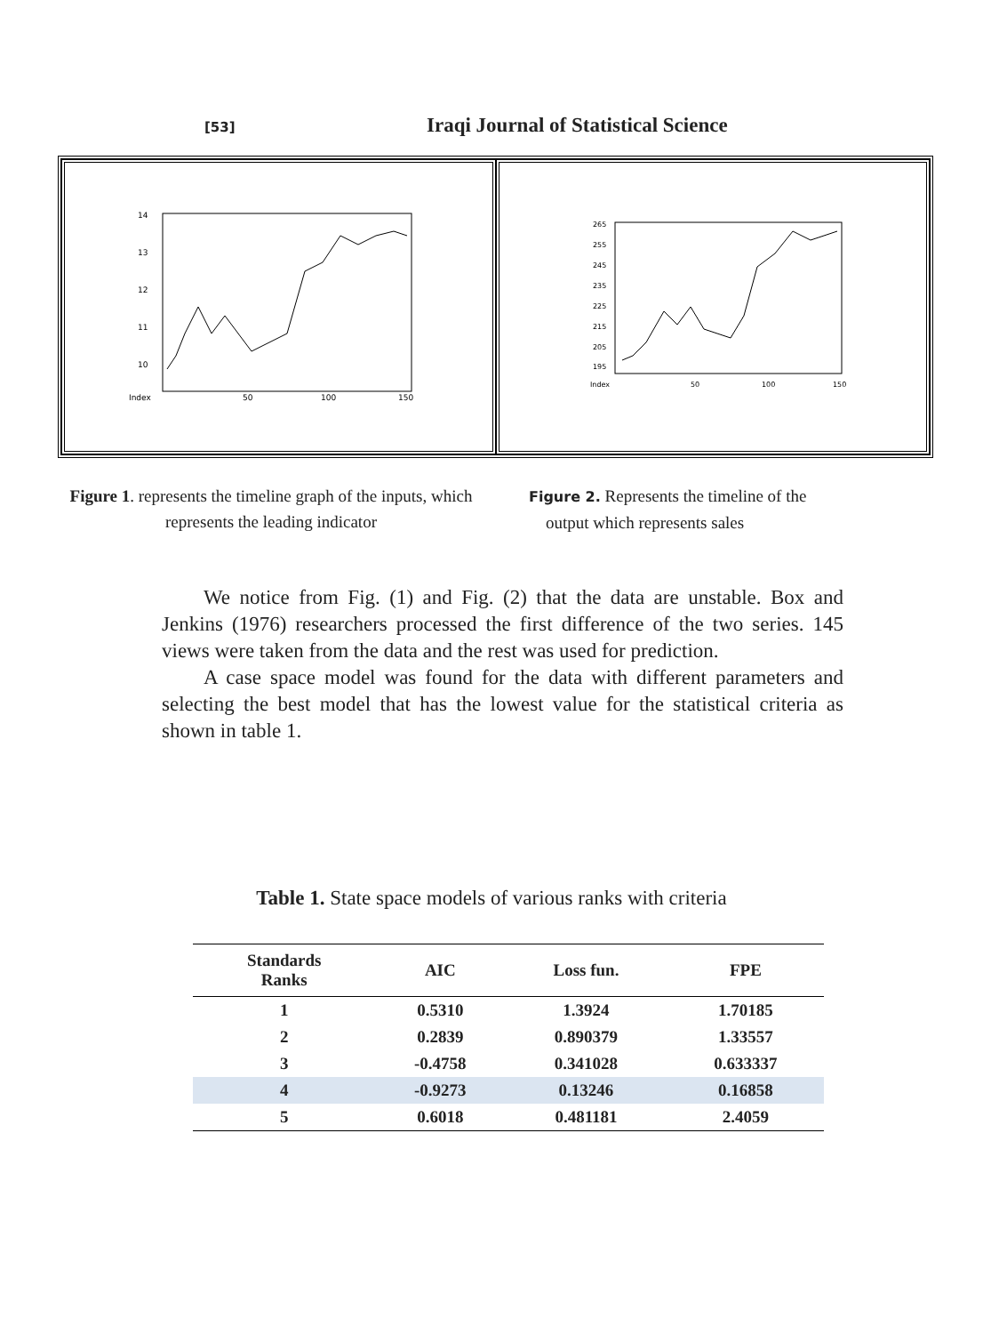[53]
Iraqi Journal of Statistical Science
14
13
12
11
10
Index
50
100
150
265
255
245
235
225
215
205
195
Index
50
100
150
Figure 1. represents the timeline graph of the inputs, which represents the leading indicator
Figure 2. Represents the timeline of the
output which represents sales
We notice from Fig. (1) and Fig. (2) that the data are unstable. Box and Jenkins (1976) researchers processed the first difference of the two series. 145 views were taken from the data and the rest was used for prediction.
A case space model was found for the data with different parameters and selecting the best model that has the lowest value for the statistical criteria as shown in table 1.
Table 1. State space models of various ranks with criteria
| Standards Ranks | AIC | Loss fun. | FPE |
| --- | --- | --- | --- |
| 1 | 0.5310 | 1.3924 | 1.70185 |
| 2 | 0.2839 | 0.890379 | 1.33557 |
| 3 | -0.4758 | 0.341028 | 0.633337 |
| 4 | -0.9273 | 0.13246 | 0.16858 |
| 5 | 0.6018 | 0.481181 | 2.4059 |